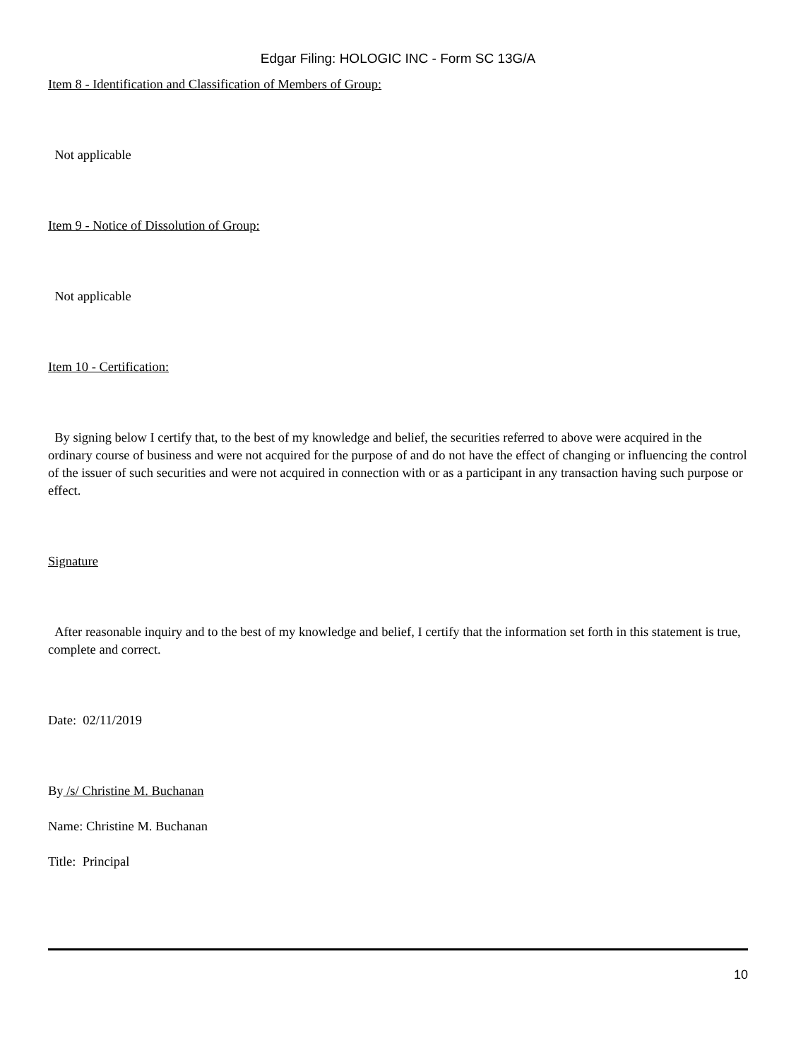Edgar Filing: HOLOGIC INC - Form SC 13G/A
Item 8 - Identification and Classification of Members of Group:
Not applicable
Item 9 - Notice of Dissolution of Group:
Not applicable
Item 10 - Certification:
By signing below I certify that, to the best of my knowledge and belief, the securities referred to above were acquired in the ordinary course of business and were not acquired for the purpose of and do not have the effect of changing or influencing the control of the issuer of such securities and were not acquired in connection with or as a participant in any transaction having such purpose or effect.
Signature
After reasonable inquiry and to the best of my knowledge and belief, I certify that the information set forth in this statement is true, complete and correct.
Date: 02/11/2019
By /s/ Christine M. Buchanan
Name: Christine M. Buchanan
Title: Principal
10